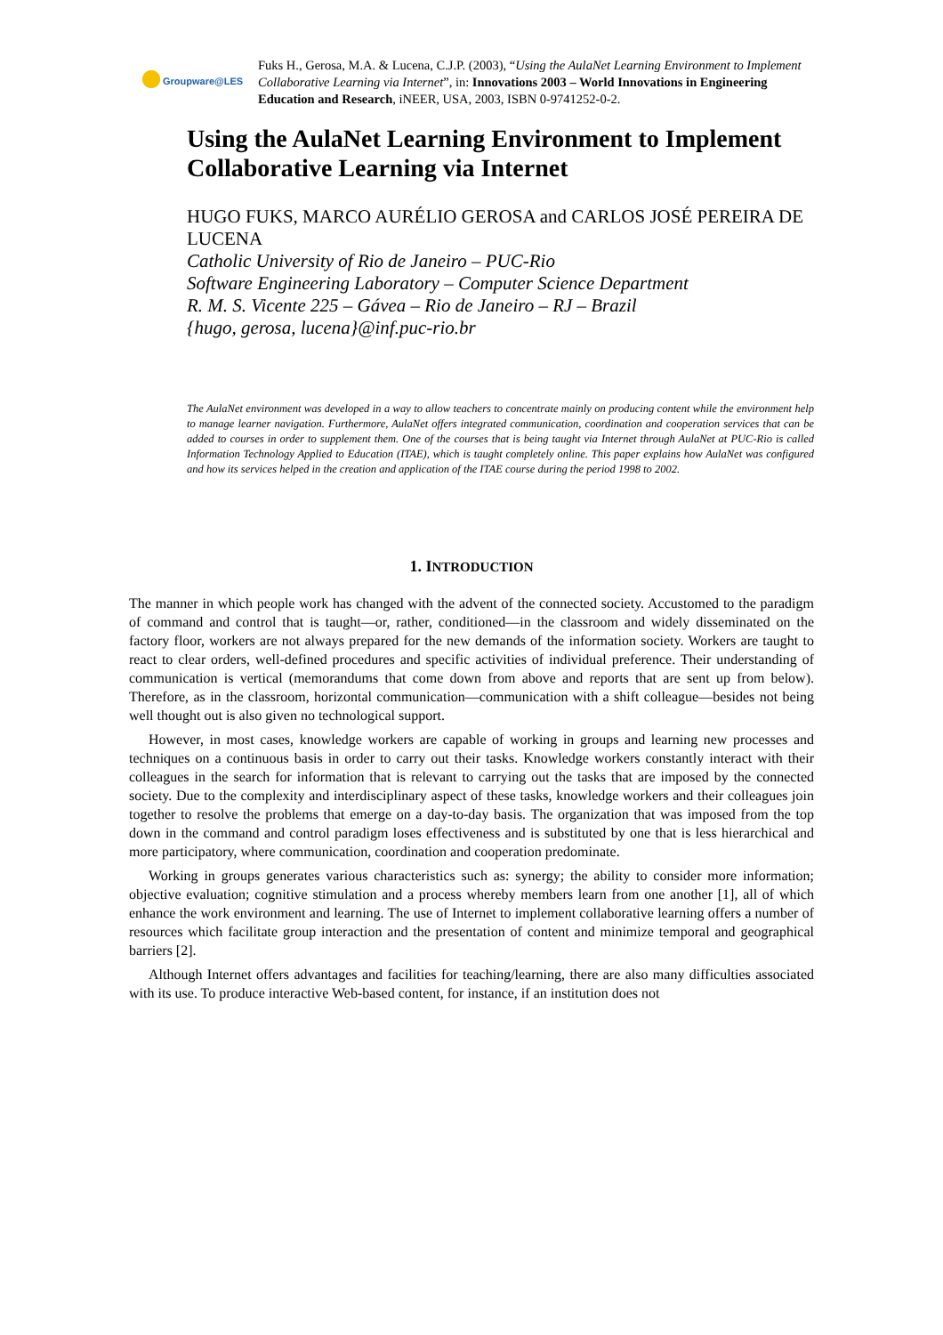Groupware@LES
Fuks H., Gerosa, M.A. & Lucena, C.J.P. (2003), “Using the AulaNet Learning Environment to Implement Collaborative Learning via Internet”, in: Innovations 2003 – World Innovations in Engineering Education and Research, iNEER, USA, 2003, ISBN 0-9741252-0-2.
Using the AulaNet Learning Environment to Implement Collaborative Learning via Internet
HUGO FUKS, MARCO AURÉLIO GEROSA and CARLOS JOSÉ PEREIRA DE LUCENA
Catholic University of Rio de Janeiro – PUC-Rio
Software Engineering Laboratory – Computer Science Department
R. M. S. Vicente 225 – Gávea – Rio de Janeiro – RJ – Brazil
{hugo, gerosa, lucena}@inf.puc-rio.br
The AulaNet environment was developed in a way to allow teachers to concentrate mainly on producing content while the environment help to manage learner navigation. Furthermore, AulaNet offers integrated communication, coordination and cooperation services that can be added to courses in order to supplement them. One of the courses that is being taught via Internet through AulaNet at PUC-Rio is called Information Technology Applied to Education (ITAE), which is taught completely online. This paper explains how AulaNet was configured and how its services helped in the creation and application of the ITAE course during the period 1998 to 2002.
1. INTRODUCTION
The manner in which people work has changed with the advent of the connected society. Accustomed to the paradigm of command and control that is taught—or, rather, conditioned—in the classroom and widely disseminated on the factory floor, workers are not always prepared for the new demands of the information society. Workers are taught to react to clear orders, well-defined procedures and specific activities of individual preference. Their understanding of communication is vertical (memorandums that come down from above and reports that are sent up from below). Therefore, as in the classroom, horizontal communication—communication with a shift colleague—besides not being well thought out is also given no technological support.
However, in most cases, knowledge workers are capable of working in groups and learning new processes and techniques on a continuous basis in order to carry out their tasks. Knowledge workers constantly interact with their colleagues in the search for information that is relevant to carrying out the tasks that are imposed by the connected society. Due to the complexity and interdisciplinary aspect of these tasks, knowledge workers and their colleagues join together to resolve the problems that emerge on a day-to-day basis. The organization that was imposed from the top down in the command and control paradigm loses effectiveness and is substituted by one that is less hierarchical and more participatory, where communication, coordination and cooperation predominate.
Working in groups generates various characteristics such as: synergy; the ability to consider more information; objective evaluation; cognitive stimulation and a process whereby members learn from one another [1], all of which enhance the work environment and learning. The use of Internet to implement collaborative learning offers a number of resources which facilitate group interaction and the presentation of content and minimize temporal and geographical barriers [2].
Although Internet offers advantages and facilities for teaching/learning, there are also many difficulties associated with its use. To produce interactive Web-based content, for instance, if an institution does not